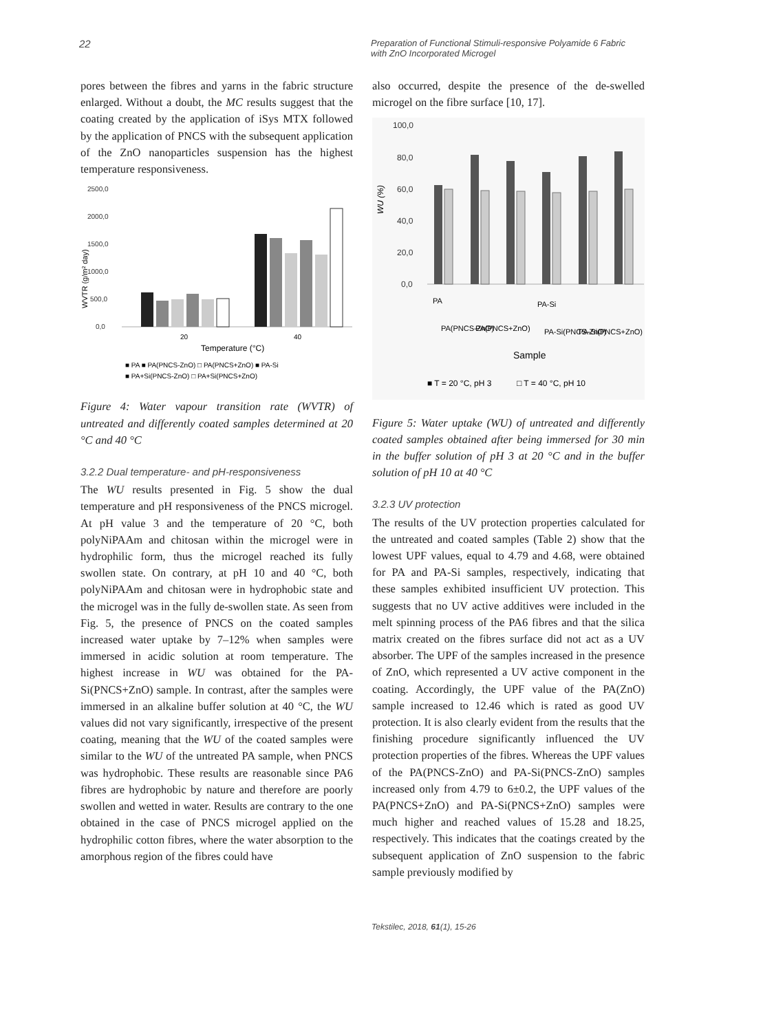22
Preparation of Functional Stimuli-responsive Polyamide 6 Fabric
with ZnO Incorporated Microgel
pores between the fibres and yarns in the fabric structure enlarged. Without a doubt, the MC results suggest that the coating created by the application of iSys MTX followed by the application of PNCS with the subsequent application of the ZnO nanoparticles suspension has the highest temperature responsiveness.
2500,0
2000,0
1500,0
1000,0
500,0
0,0
WVTR (g/m² day)
20
40
Temperature (°C)
■ PA ■ PA(PNCS-ZnO) □ PA(PNCS+ZnO) ■ PA-Si
■ PA+Si(PNCS-ZnO) □ PA+Si(PNCS+ZnO)
Figure 4: Water vapour transition rate (WVTR) of untreated and differently coated samples determined at 20 °C and 40 °C
3.2.2 Dual temperature- and pH-responsiveness
The WU results presented in Fig. 5 show the dual temperature and pH responsiveness of the PNCS microgel. At pH value 3 and the temperature of 20 °C, both polyNiPAAm and chitosan within the microgel were in hydrophilic form, thus the microgel reached its fully swollen state. On contrary, at pH 10 and 40 °C, both polyNiPAAm and chitosan were in hydrophobic state and the microgel was in the fully de-swollen state. As seen from Fig. 5, the presence of PNCS on the coated samples increased water uptake by 7–12% when samples were immersed in acidic solution at room temperature. The highest increase in WU was obtained for the PA-Si(PNCS+ZnO) sample. In contrast, after the samples were immersed in an alkaline buffer solution at 40 °C, the WU values did not vary significantly, irrespective of the present coating, meaning that the WU of the coated samples were similar to the WU of the untreated PA sample, when PNCS was hydrophobic. These results are reasonable since PA6 fibres are hydrophobic by nature and therefore are poorly swollen and wetted in water. Results are contrary to the one obtained in the case of PNCS microgel applied on the hydrophilic cotton fibres, where the water absorption to the amorphous region of the fibres could have
also occurred, despite the presence of the de-swelled microgel on the fibre surface [10, 17].
100,0
80,0
60,0
40,0
20,0
0,0
WU (%)
PA
PA(PNCS-ZnO)
PA(PNCS+ZnO)
PA-Si
PA-Si(PNCS-ZnO)
PA-Si(PNCS+ZnO)
Sample
■ T = 20 °C, pH 3
□ T = 40 °C, pH 10
Figure 5: Water uptake (WU) of untreated and differently coated samples obtained after being immersed for 30 min in the buffer solution of pH 3 at 20 °C and in the buffer solution of pH 10 at 40 °C
3.2.3 UV protection
The results of the UV protection properties calculated for the untreated and coated samples (Table 2) show that the lowest UPF values, equal to 4.79 and 4.68, were obtained for PA and PA-Si samples, respectively, indicating that these samples exhibited insufficient UV protection. This suggests that no UV active additives were included in the melt spinning process of the PA6 fibres and that the silica matrix created on the fibres surface did not act as a UV absorber. The UPF of the samples increased in the presence of ZnO, which represented a UV active component in the coating. Accordingly, the UPF value of the PA(ZnO) sample increased to 12.46 which is rated as good UV protection. It is also clearly evident from the results that the finishing procedure significantly influenced the UV protection properties of the fibres. Whereas the UPF values of the PA(PNCS-ZnO) and PA-Si(PNCS-ZnO) samples increased only from 4.79 to 6±0.2, the UPF values of the PA(PNCS+ZnO) and PA-Si(PNCS+ZnO) samples were much higher and reached values of 15.28 and 18.25, respectively. This indicates that the coatings created by the subsequent application of ZnO suspension to the fabric sample previously modified by
Tekstilec, 2018, 61(1), 15-26